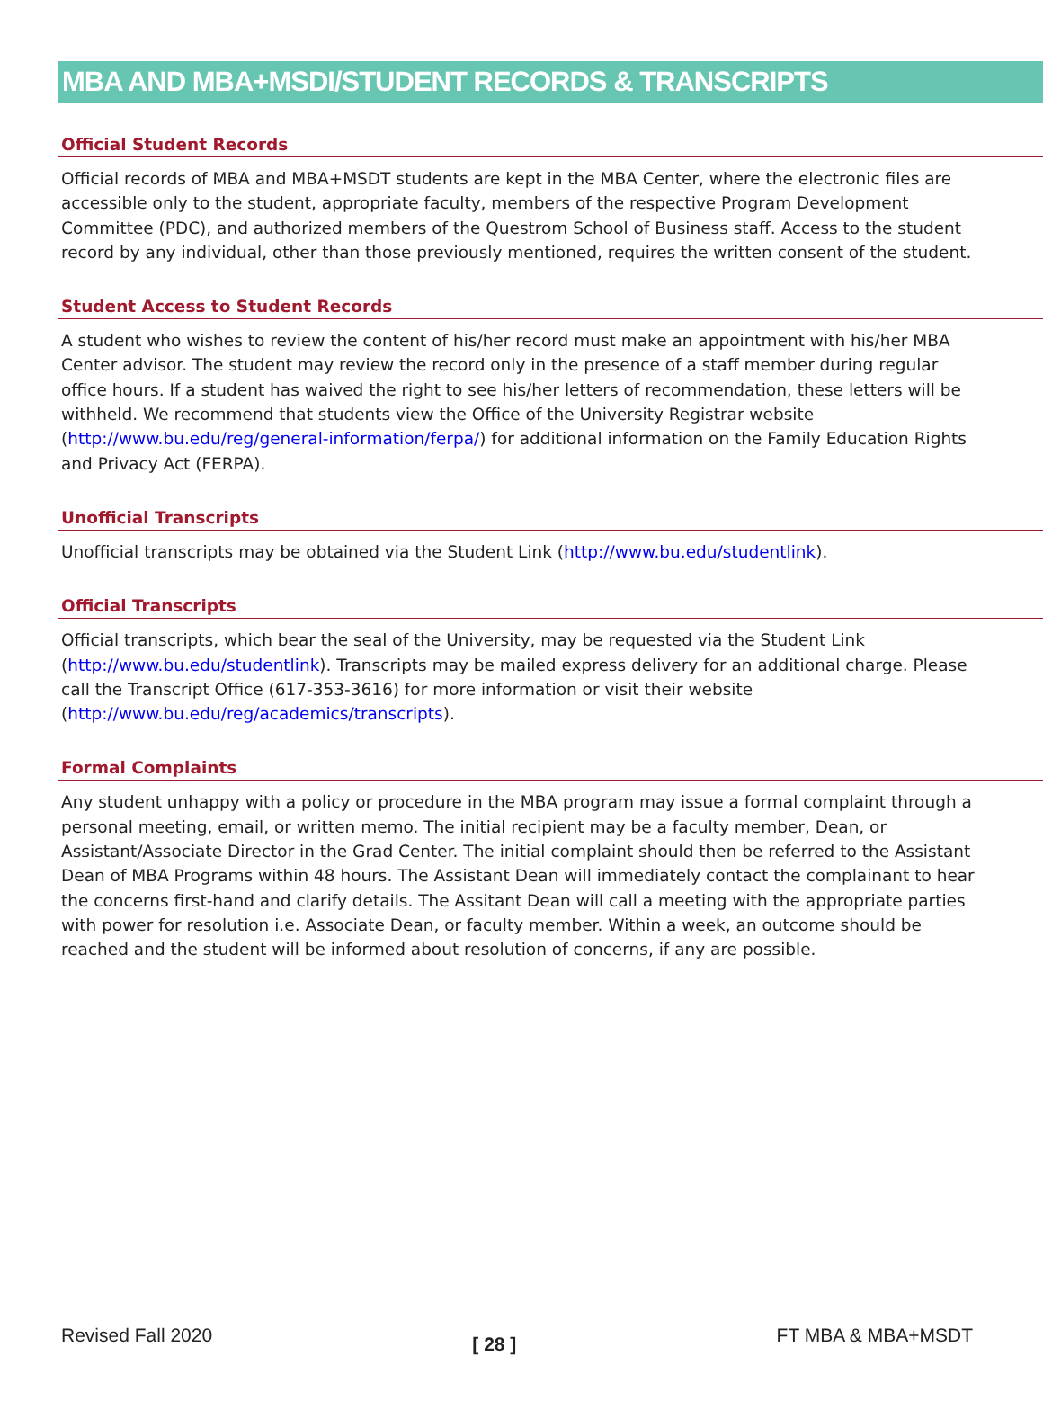MBA AND MBA+MSDI/STUDENT RECORDS & TRANSCRIPTS
Official Student Records
Official records of MBA and MBA+MSDT students are kept in the MBA Center, where the electronic files are accessible only to the student, appropriate faculty, members of the respective Program Development Committee (PDC), and authorized members of the Questrom School of Business staff. Access to the student record by any individual, other than those previously mentioned, requires the written consent of the student.
Student Access to Student Records
A student who wishes to review the content of his/her record must make an appointment with his/her MBA Center advisor. The student may review the record only in the presence of a staff member during regular office hours. If a student has waived the right to see his/her letters of recommendation, these letters will be withheld. We recommend that students view the Office of the University Registrar website (http://www.bu.edu/reg/general-information/ferpa/) for additional information on the Family Education Rights and Privacy Act (FERPA).
Unofficial Transcripts
Unofficial transcripts may be obtained via the Student Link (http://www.bu.edu/studentlink).
Official Transcripts
Official transcripts, which bear the seal of the University, may be requested via the Student Link (http://www.bu.edu/studentlink). Transcripts may be mailed express delivery for an additional charge. Please call the Transcript Office (617-353-3616) for more information or visit their website (http://www.bu.edu/reg/academics/transcripts).
Formal Complaints
Any student unhappy with a policy or procedure in the MBA program may issue a formal complaint through a personal meeting, email, or written memo. The initial recipient may be a faculty member, Dean, or Assistant/Associate Director in the Grad Center. The initial complaint should then be referred to the Assistant Dean of MBA Programs within 48 hours. The Assistant Dean will immediately contact the complainant to hear the concerns first-hand and clarify details. The Assitant Dean will call a meeting with the appropriate parties with power for resolution i.e. Associate Dean, or faculty member. Within a week, an outcome should be reached and the student will be informed about resolution of concerns, if any are possible.
Revised Fall 2020 [ 28 ] FT MBA & MBA+MSDT